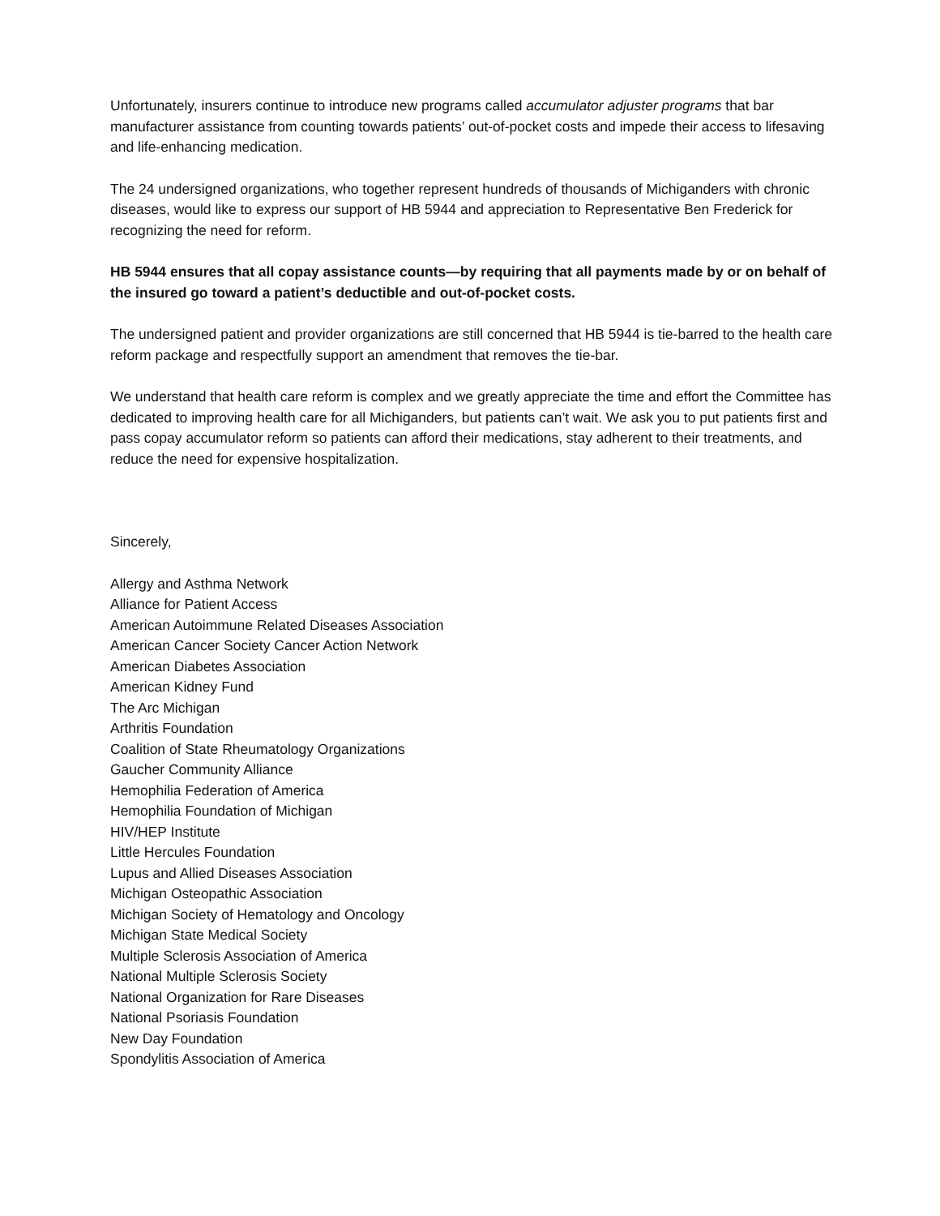Unfortunately, insurers continue to introduce new programs called accumulator adjuster programs that bar manufacturer assistance from counting towards patients’ out-of-pocket costs and impede their access to lifesaving and life-enhancing medication.
The 24 undersigned organizations, who together represent hundreds of thousands of Michiganders with chronic diseases, would like to express our support of HB 5944 and appreciation to Representative Ben Frederick for recognizing the need for reform.
HB 5944 ensures that all copay assistance counts—by requiring that all payments made by or on behalf of the insured go toward a patient’s deductible and out-of-pocket costs.
The undersigned patient and provider organizations are still concerned that HB 5944 is tie-barred to the health care reform package and respectfully support an amendment that removes the tie-bar.
We understand that health care reform is complex and we greatly appreciate the time and effort the Committee has dedicated to improving health care for all Michiganders, but patients can’t wait. We ask you to put patients first and pass copay accumulator reform so patients can afford their medications, stay adherent to their treatments, and reduce the need for expensive hospitalization.
Sincerely,
Allergy and Asthma Network
Alliance for Patient Access
American Autoimmune Related Diseases Association
American Cancer Society Cancer Action Network
American Diabetes Association
American Kidney Fund
The Arc Michigan
Arthritis Foundation
Coalition of State Rheumatology Organizations
Gaucher Community Alliance
Hemophilia Federation of America
Hemophilia Foundation of Michigan
HIV/HEP Institute
Little Hercules Foundation
Lupus and Allied Diseases Association
Michigan Osteopathic Association
Michigan Society of Hematology and Oncology
Michigan State Medical Society
Multiple Sclerosis Association of America
National Multiple Sclerosis Society
National Organization for Rare Diseases
National Psoriasis Foundation
New Day Foundation
Spondylitis Association of America